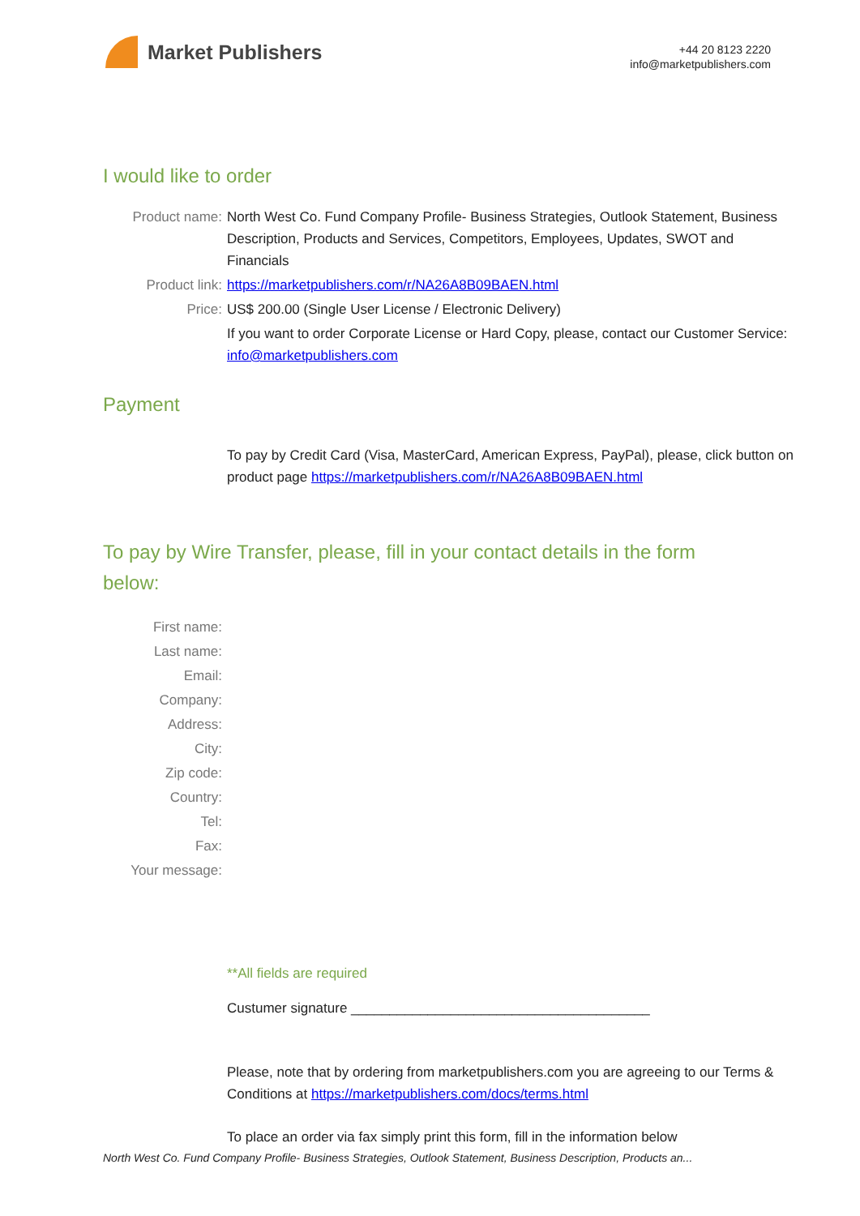Market Publishers
+44 20 8123 2220
info@marketpublishers.com
I would like to order
Product name: North West Co. Fund Company Profile- Business Strategies, Outlook Statement, Business Description, Products and Services, Competitors, Employees, Updates, SWOT and Financials
Product link: https://marketpublishers.com/r/NA26A8B09BAEN.html
Price: US$ 200.00 (Single User License / Electronic Delivery)
If you want to order Corporate License or Hard Copy, please, contact our Customer Service:
info@marketpublishers.com
Payment
To pay by Credit Card (Visa, MasterCard, American Express, PayPal), please, click button on product page https://marketpublishers.com/r/NA26A8B09BAEN.html
To pay by Wire Transfer, please, fill in your contact details in the form below:
First name:
Last name:
Email:
Company:
Address:
City:
Zip code:
Country:
Tel:
Fax:
Your message:
**All fields are required
Custumer signature _______________________________________
Please, note that by ordering from marketpublishers.com you are agreeing to our Terms & Conditions at https://marketpublishers.com/docs/terms.html
To place an order via fax simply print this form, fill in the information below
North West Co. Fund Company Profile- Business Strategies, Outlook Statement, Business Description, Products an...